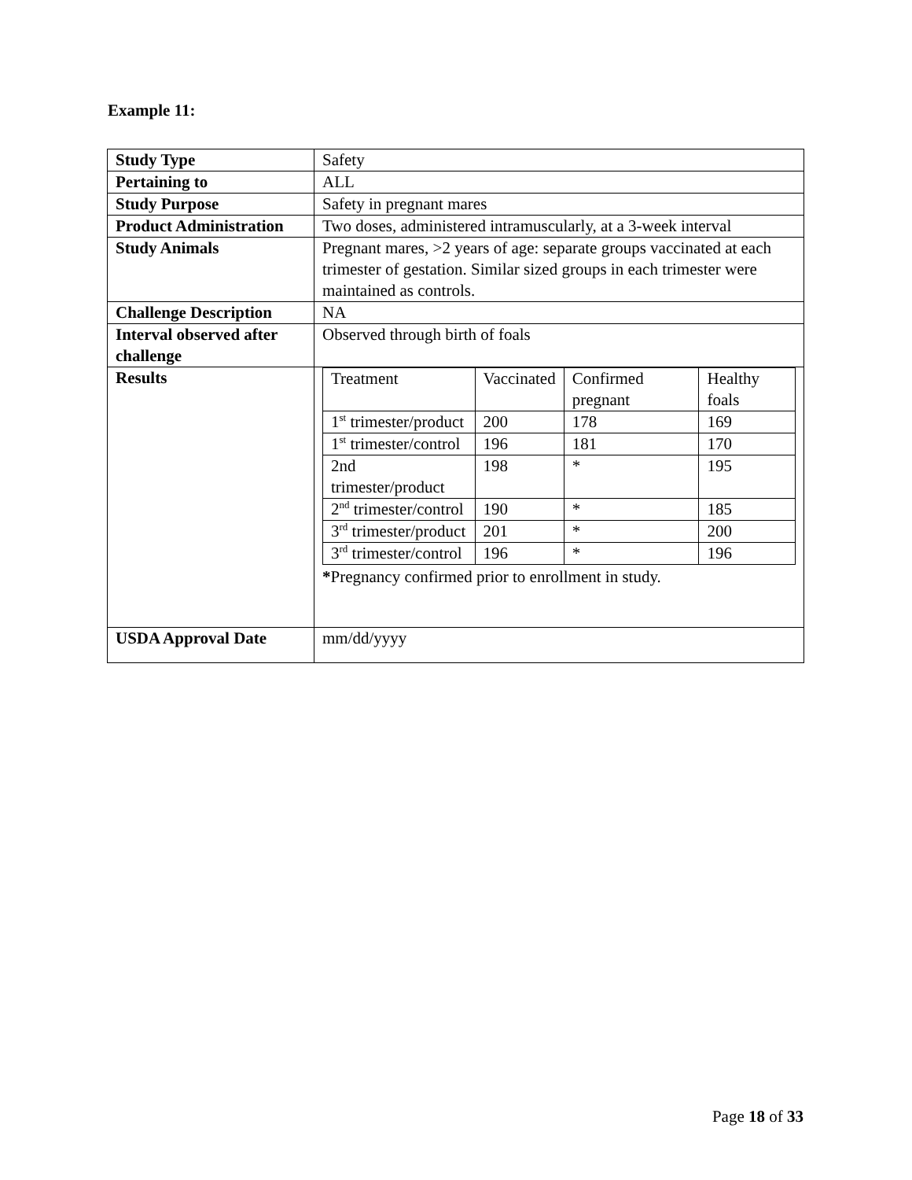Example 11:
| Study Type | Safety |
| Pertaining to | ALL |
| Study Purpose | Safety in pregnant mares |
| Product Administration | Two doses, administered intramuscularly, at a 3-week interval |
| Study Animals | Pregnant mares, >2 years of age: separate groups vaccinated at each trimester of gestation. Similar sized groups in each trimester were maintained as controls. |
| Challenge Description | NA |
| Interval observed after challenge | Observed through birth of foals |
| Results | / Treatment / Vaccinated / Confirmed pregnant / Healthy foals / / 1<sup>st</sup> trimester/product / 200 / 178 / 169 / / 1<sup>st</sup> trimester/control / 196 / 181 / 170 / / 2nd trimester/product / 198 / * / 195 / / 2<sup>nd</sup> trimester/control / 190 / * / 185 / / 3<sup>rd</sup> trimester/product / 201 / * / 200 / / 3<sup>rd</sup> trimester/control / 196 / * / 196 / * Pregnancy confirmed prior to enrollment in study. |
| USDA Approval Date | mm/dd/yyyy |
Page 18 of 33